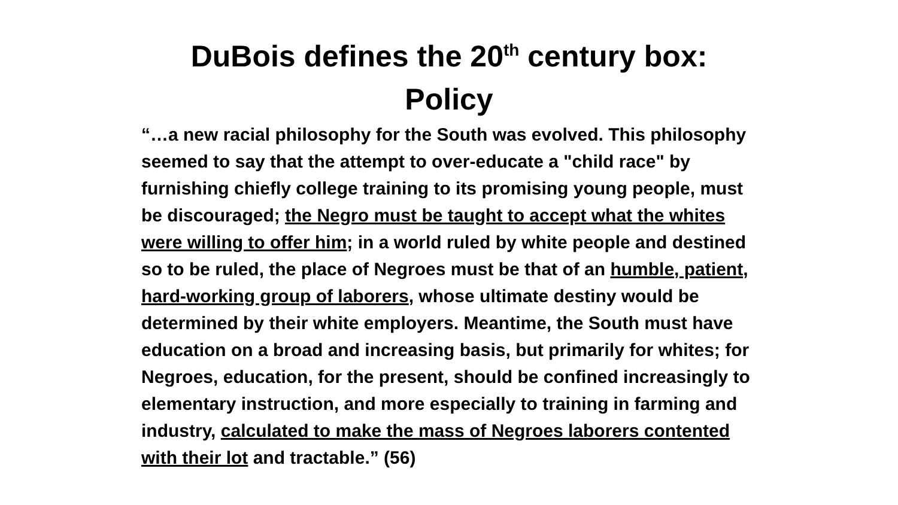DuBois defines the 20<sup>th</sup> century box:
Policy
“…a new racial philosophy for the South was evolved. This philosophy seemed to say that the attempt to over-educate a "child race" by furnishing chiefly college training to its promising young people, must be discouraged; the Negro must be taught to accept what the whites were willing to offer him; in a world ruled by white people and destined so to be ruled, the place of Negroes must be that of an humble, patient, hard-working group of laborers, whose ultimate destiny would be determined by their white employers. Meantime, the South must have education on a broad and increasing basis, but primarily for whites; for Negroes, education, for the present, should be confined increasingly to elementary instruction, and more especially to training in farming and industry, calculated to make the mass of Negroes laborers contented with their lot and tractable.” (56)